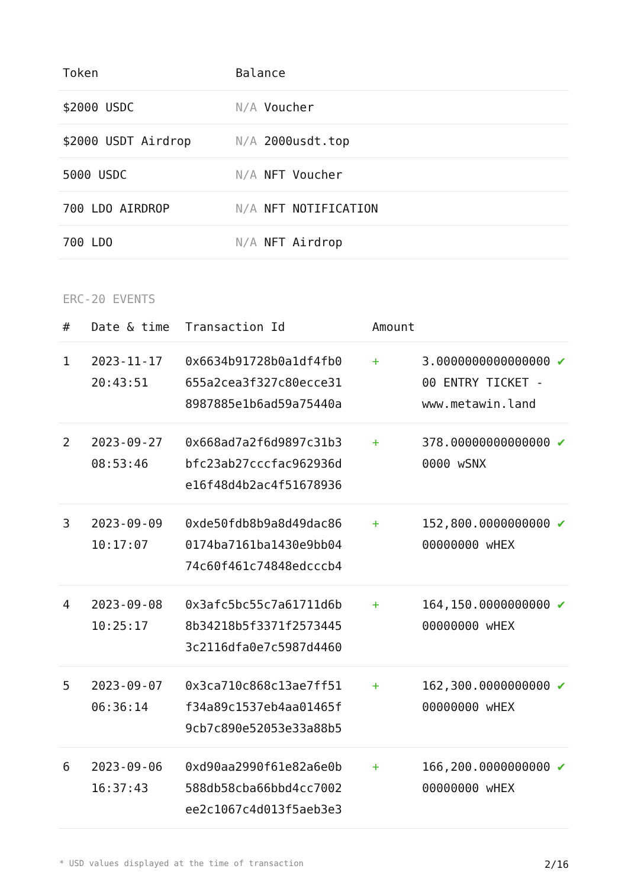| Token | Balance |
| --- | --- |
| $2000 USDC | N/A Voucher |
| $2000 USDT Airdrop | N/A 2000usdt.top |
| 5000 USDC | N/A NFT Voucher |
| 700 LDO AIRDROP | N/A NFT NOTIFICATION |
| 700 LDO | N/A NFT Airdrop |
ERC-20 EVENTS
| # | Date & time | Transaction Id | Amount | | |
| --- | --- | --- | --- | --- | --- |
| 1 | 2023-11-17 20:43:51 | 0x6634b91728b0a1df4fb0 655a2cea3f327c80ecce31 8987885e1b6ad59a75440a | + | 3.0000000000000000 00 ENTRY TICKET - www.metawin.land | ✔ |
| 2 | 2023-09-27 08:53:46 | 0x668ad7a2f6d9897c31b3 bfc23ab27cccfac962936d e16f48d4b2ac4f51678936 | + | 378.00000000000000 0000 wSNX | ✔ |
| 3 | 2023-09-09 10:17:07 | 0xde50fdb8b9a8d49dac86 0174ba7161ba1430e9bb04 74c60f461c74848edcccb4 | + | 152,800.0000000000 00000000 wHEX | ✔ |
| 4 | 2023-09-08 10:25:17 | 0x3afc5bc55c7a61711d6b 8b34218b5f3371f2573445 3c2116dfa0e7c5987d4460 | + | 164,150.0000000000 00000000 wHEX | ✔ |
| 5 | 2023-09-07 06:36:14 | 0x3ca710c868c13ae7ff51 f34a89c1537eb4aa01465f 9cb7c890e52053e33a88b5 | + | 162,300.0000000000 00000000 wHEX | ✔ |
| 6 | 2023-09-06 16:37:43 | 0xd90aa2990f61e82a6e0b 588db58cba66bbd4cc7002 ee2c1067c4d013f5aeb3e3 | + | 166,200.0000000000 00000000 wHEX | ✔ |
* USD values displayed at the time of transaction 2/16